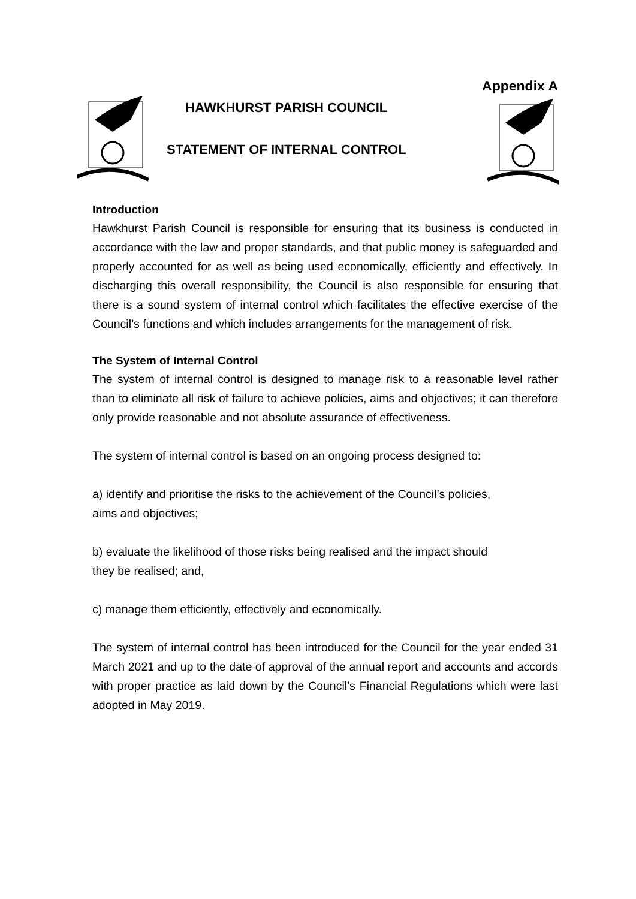Appendix A
HAWKHURST PARISH COUNCIL
STATEMENT OF INTERNAL CONTROL
Introduction
Hawkhurst Parish Council is responsible for ensuring that its business is conducted in accordance with the law and proper standards, and that public money is safeguarded and properly accounted for as well as being used economically, efficiently and effectively. In discharging this overall responsibility, the Council is also responsible for ensuring that there is a sound system of internal control which facilitates the effective exercise of the Council’s functions and which includes arrangements for the management of risk.
The System of Internal Control
The system of internal control is designed to manage risk to a reasonable level rather than to eliminate all risk of failure to achieve policies, aims and objectives; it can therefore only provide reasonable and not absolute assurance of effectiveness.
The system of internal control is based on an ongoing process designed to:
a) identify and prioritise the risks to the achievement of the Council’s policies,
aims and objectives;
b) evaluate the likelihood of those risks being realised and the impact should
they be realised; and,
c) manage them efficiently, effectively and economically.
The system of internal control has been introduced for the Council for the year ended 31 March 2021 and up to the date of approval of the annual report and accounts and accords with proper practice as laid down by the Council’s Financial Regulations which were last adopted in May 2019.